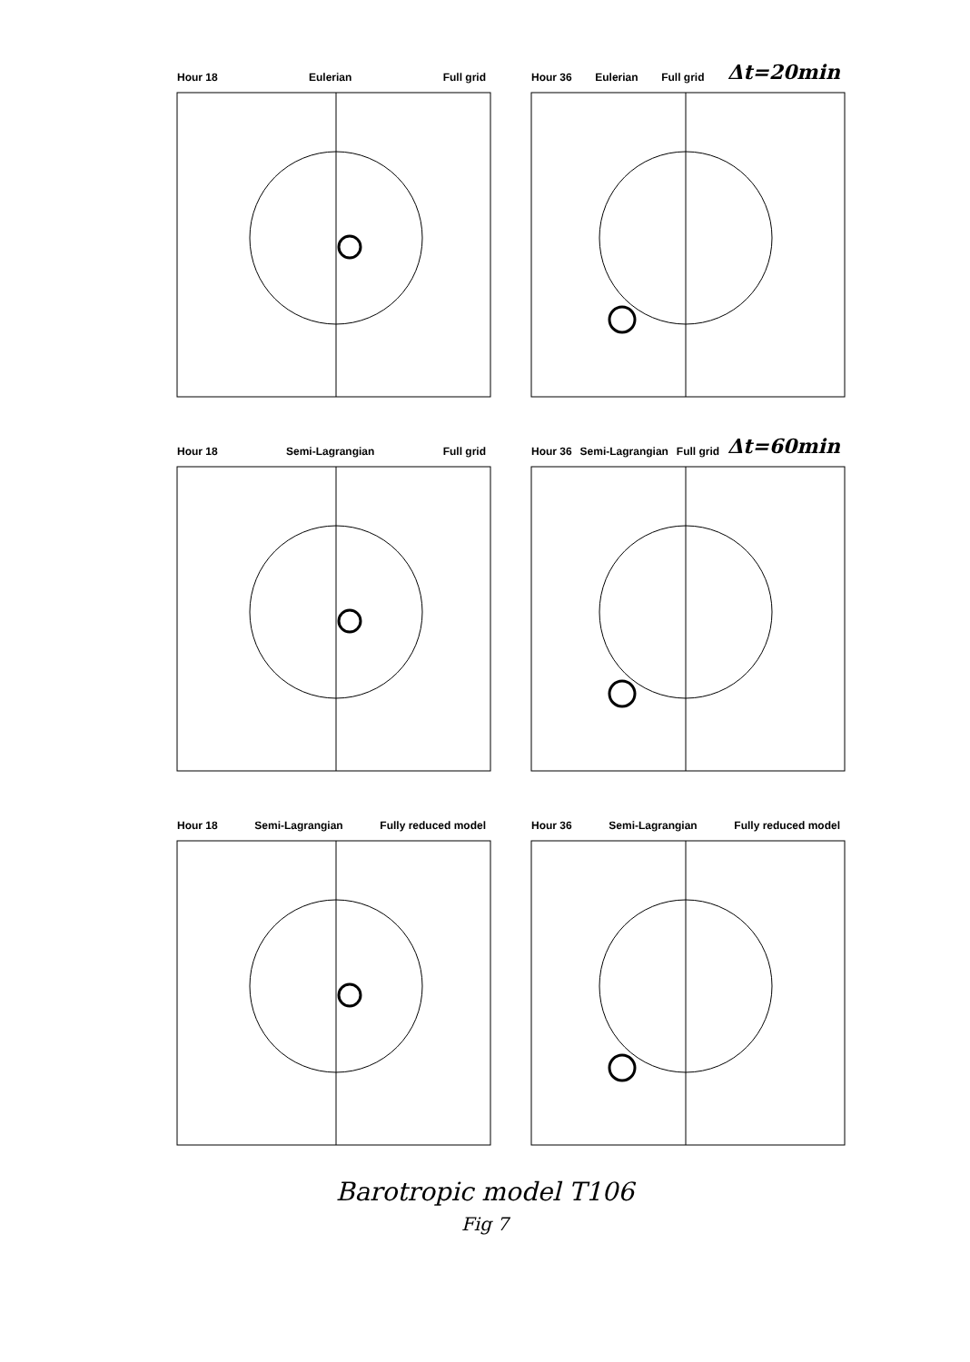Hour 18 Eulerian Full grid Hour 36 Eulerian Full grid Δt=20min
Hour 18 Semi-Lagrangian Full grid Hour 36 Semi-Lagrangian Full grid Δt=60min
Hour 18 Semi-Lagrangian Fully reduced model
Hour 36 Semi-Lagrangian Fully reduced model
Barotropic model T106
Fig 7